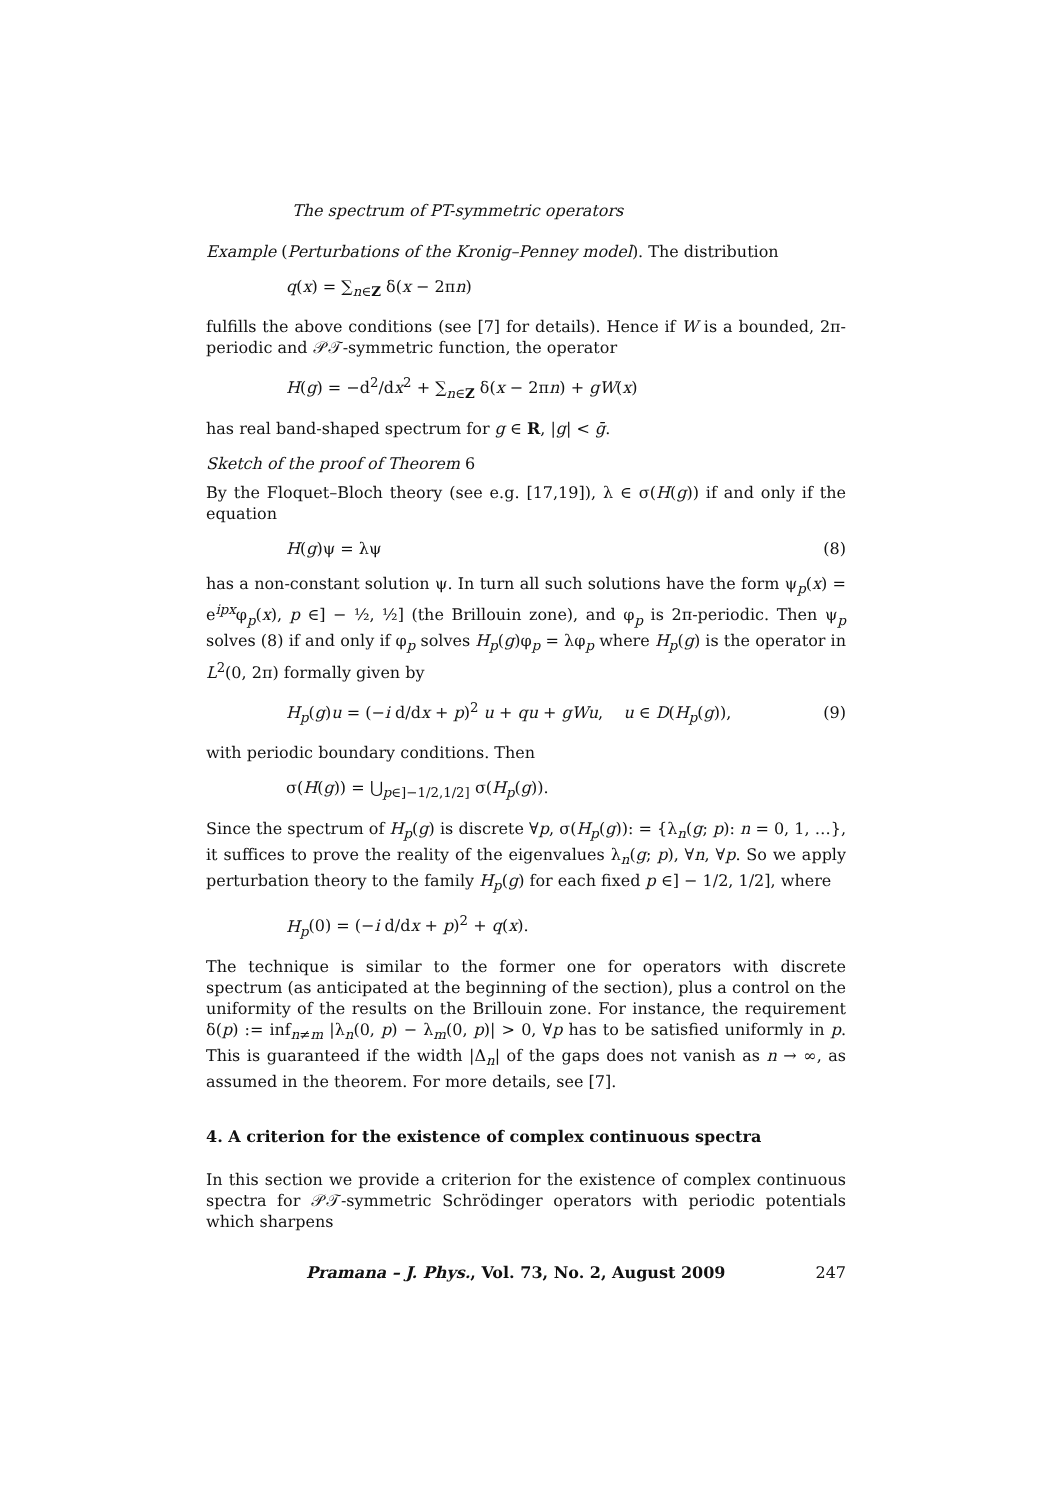The spectrum of PT-symmetric operators
Example (Perturbations of the Kronig–Penney model). The distribution
q(x) = ∑<sub>n∈Z</sub> δ(x − 2πn)
fulfills the above conditions (see [7] for details). Hence if W is a bounded, 2π-periodic and 𝒫𝒯-symmetric function, the operator
H(g) = −d<sup>2</sup>/dx<sup>2</sup> + ∑<sub>n∈Z</sub> δ(x − 2πn) + gW(x)
has real band-shaped spectrum for g ∈ R, |g| < ḡ.
Sketch of the proof of Theorem 6
By the Floquet–Bloch theory (see e.g. [17,19]), λ ∈ σ(H(g)) if and only if the equation
H(g)ψ = λψ (8)
has a non-constant solution ψ. In turn all such solutions have the form ψ<sub>p</sub>(x) = e<sup>ipx</sup>φ<sub>p</sub>(x), p ∈] − ½, ½] (the Brillouin zone), and φ<sub>p</sub> is 2π-periodic. Then ψ<sub>p</sub> solves (8) if and only if φ<sub>p</sub> solves H<sub>p</sub>(g)φ<sub>p</sub> = λφ<sub>p</sub> where H<sub>p</sub>(g) is the operator in L<sup>2</sup>(0, 2π) formally given by
H<sub>p</sub>(g)u = (−i d/dx + p)<sup>2</sup> u + qu + gWu, u ∈ D(H<sub>p</sub>(g)), (9)
with periodic boundary conditions. Then
σ(H(g)) = ⋃<sub>p∈]−1/2,1/2]</sub> σ(H<sub>p</sub>(g)).
Since the spectrum of H<sub>p</sub>(g) is discrete ∀p, σ(H<sub>p</sub>(g)): = {λ<sub>n</sub>(g; p): n = 0, 1, …}, it suffices to prove the reality of the eigenvalues λ<sub>n</sub>(g; p), ∀n, ∀p. So we apply perturbation theory to the family H<sub>p</sub>(g) for each fixed p ∈] − 1/2, 1/2], where
H<sub>p</sub>(0) = (−i d/dx + p)<sup>2</sup> + q(x).
The technique is similar to the former one for operators with discrete spectrum (as anticipated at the beginning of the section), plus a control on the uniformity of the results on the Brillouin zone. For instance, the requirement δ(p) := inf<sub>n≠m</sub> |λ<sub>n</sub>(0, p) − λ<sub>m</sub>(0, p)| > 0, ∀p has to be satisfied uniformly in p. This is guaranteed if the width |Δ<sub>n</sub>| of the gaps does not vanish as n → ∞, as assumed in the theorem. For more details, see [7].
4. A criterion for the existence of complex continuous spectra
In this section we provide a criterion for the existence of complex continuous spectra for 𝒫𝒯-symmetric Schrödinger operators with periodic potentials which sharpens
Pramana – J. Phys., Vol. 73, No. 2, August 2009 247